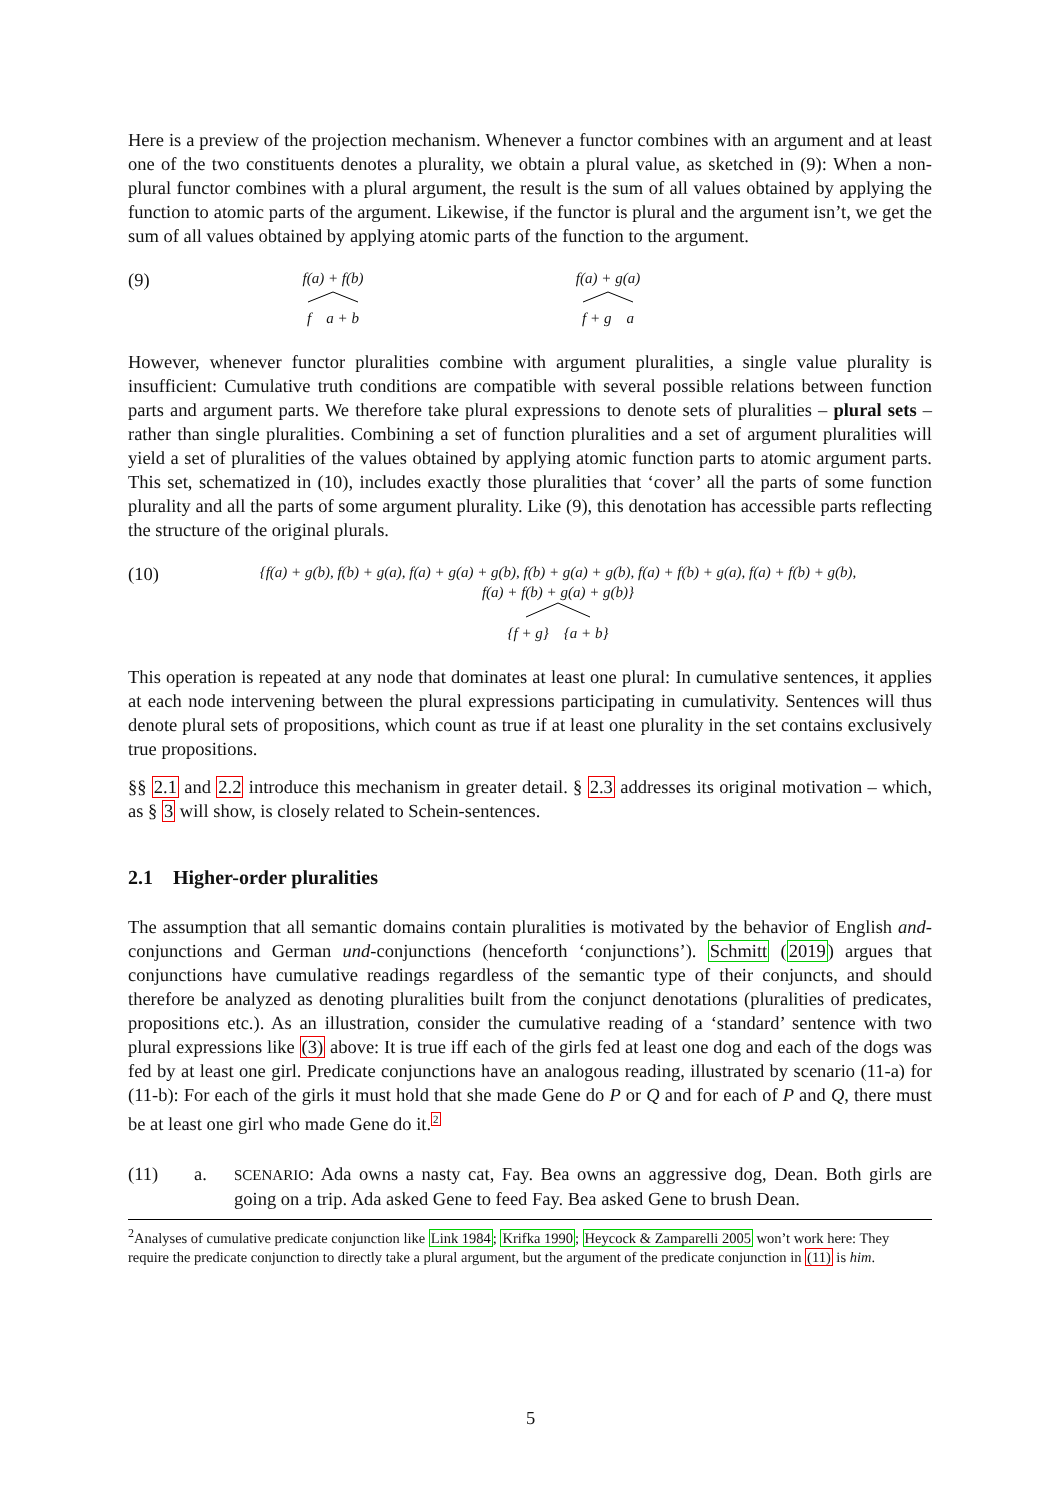Here is a preview of the projection mechanism. Whenever a functor combines with an argument and at least one of the two constituents denotes a plurality, we obtain a plural value, as sketched in (9): When a non-plural functor combines with a plural argument, the result is the sum of all values obtained by applying the function to atomic parts of the argument. Likewise, if the functor is plural and the argument isn’t, we get the sum of all values obtained by applying atomic parts of the function to the argument.
(9)
f(a) + f(b)
f a + b
f(a) + g(a)
f + g a
However, whenever functor pluralities combine with argument pluralities, a single value plurality is insufficient: Cumulative truth conditions are compatible with several possible relations between function parts and argument parts. We therefore take plural expressions to denote sets of pluralities – plural sets – rather than single pluralities. Combining a set of function pluralities and a set of argument pluralities will yield a set of pluralities of the values obtained by applying atomic function parts to atomic argument parts. This set, schematized in (10), includes exactly those pluralities that ‘cover’ all the parts of some function plurality and all the parts of some argument plurality. Like (9), this denotation has accessible parts reflecting the structure of the original plurals.
(10)
{f(a) + g(b), f(b) + g(a), f(a) + g(a) + g(b), f(b) + g(a) + g(b), f(a) + f(b) + g(a), f(a) + f(b) + g(b),
f(a) + f(b) + g(a) + g(b)}
{f + g} {a + b}
This operation is repeated at any node that dominates at least one plural: In cumulative sentences, it applies at each node intervening between the plural expressions participating in cumulativity. Sentences will thus denote plural sets of propositions, which count as true if at least one plurality in the set contains exclusively true propositions.
§§ 2.1 and 2.2 introduce this mechanism in greater detail. § 2.3 addresses its original motivation – which, as § 3 will show, is closely related to Schein-sentences.
2.1 Higher-order pluralities
The assumption that all semantic domains contain pluralities is motivated by the behavior of English and-conjunctions and German und-conjunctions (henceforth ‘conjunctions’). Schmitt (2019) argues that conjunctions have cumulative readings regardless of the semantic type of their conjuncts, and should therefore be analyzed as denoting pluralities built from the conjunct denotations (pluralities of predicates, propositions etc.). As an illustration, consider the cumulative reading of a ‘standard’ sentence with two plural expressions like (3) above: It is true iff each of the girls fed at least one dog and each of the dogs was fed by at least one girl. Predicate conjunctions have an analogous reading, illustrated by scenario (11-a) for (11-b): For each of the girls it must hold that she made Gene do P or Q and for each of P and Q, there must be at least one girl who made Gene do it.<sup>2</sup>
(11) a.
SCENARIO: Ada owns a nasty cat, Fay. Bea owns an aggressive dog, Dean. Both girls are going on a trip. Ada asked Gene to feed Fay. Bea asked Gene to brush Dean.
<sup>2</sup> Analyses of cumulative predicate conjunction like Link 1984; Krifka 1990; Heycock & Zamparelli 2005 won’t work here: They require the predicate conjunction to directly take a plural argument, but the argument of the predicate conjunction in (11) is him.
5